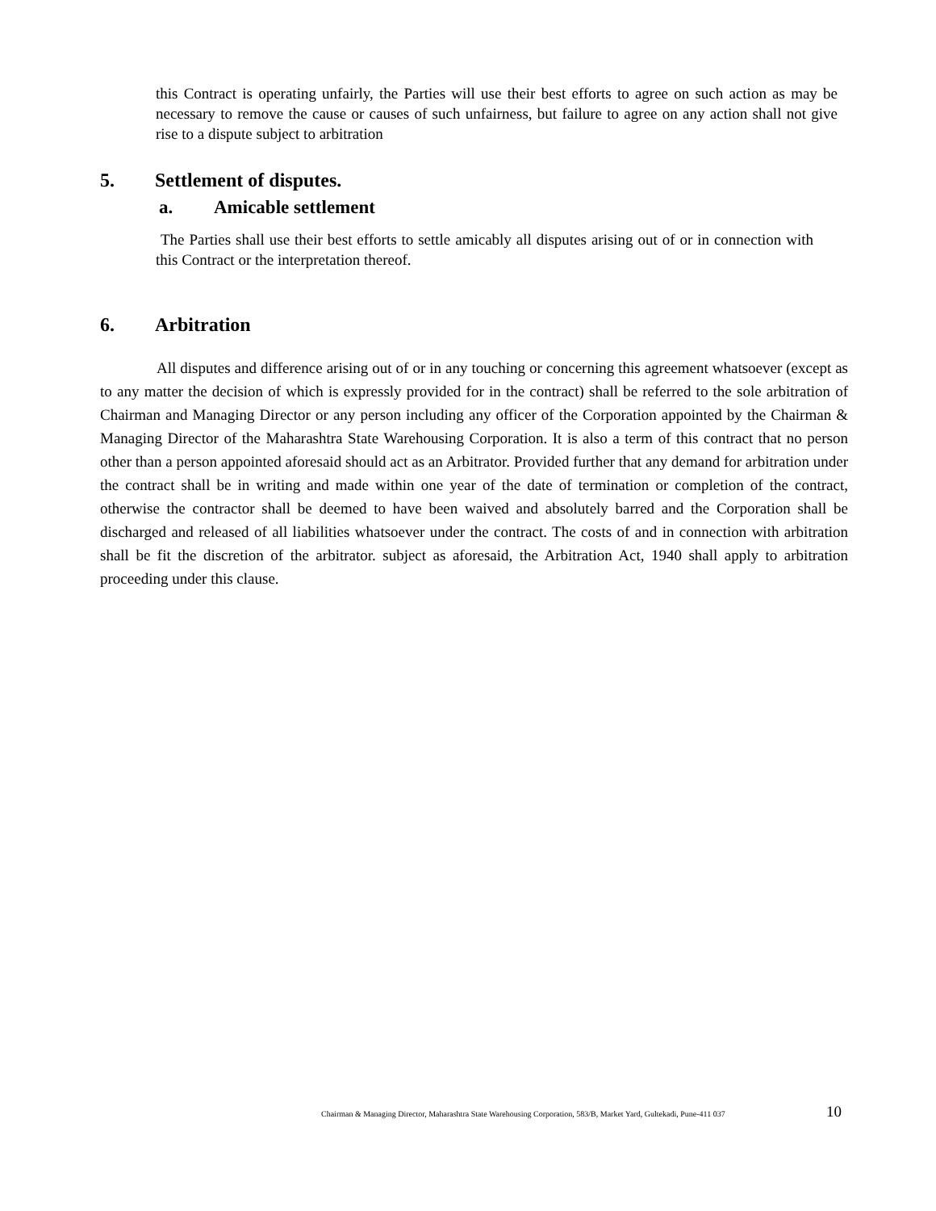this Contract is operating unfairly, the Parties will use their best efforts to agree on such action as may be necessary to remove the cause or causes of such unfairness, but failure to agree on any action shall not give rise to a dispute subject to arbitration
5. Settlement of disputes.
a. Amicable settlement
The Parties shall use their best efforts to settle amicably all disputes arising out of or in connection with this Contract or the interpretation thereof.
6. Arbitration
All disputes and difference arising out of or in any touching or concerning this agreement whatsoever (except as to any matter the decision of which is expressly provided for in the contract) shall be referred to the sole arbitration of Chairman and Managing Director or any person including any officer of the Corporation appointed by the Chairman & Managing Director of the Maharashtra State Warehousing Corporation. It is also a term of this contract that no person other than a person appointed aforesaid should act as an Arbitrator. Provided further that any demand for arbitration under the contract shall be in writing and made within one year of the date of termination or completion of the contract, otherwise the contractor shall be deemed to have been waived and absolutely barred and the Corporation shall be discharged and released of all liabilities whatsoever under the contract. The costs of and in connection with arbitration shall be fit the discretion of the arbitrator. subject as aforesaid, the Arbitration Act, 1940 shall apply to arbitration proceeding under this clause.
Chairman & Managing Director, Maharashtra State Warehousing Corporation, 583/B, Market Yard, Gultekadi, Pune-411 037 10